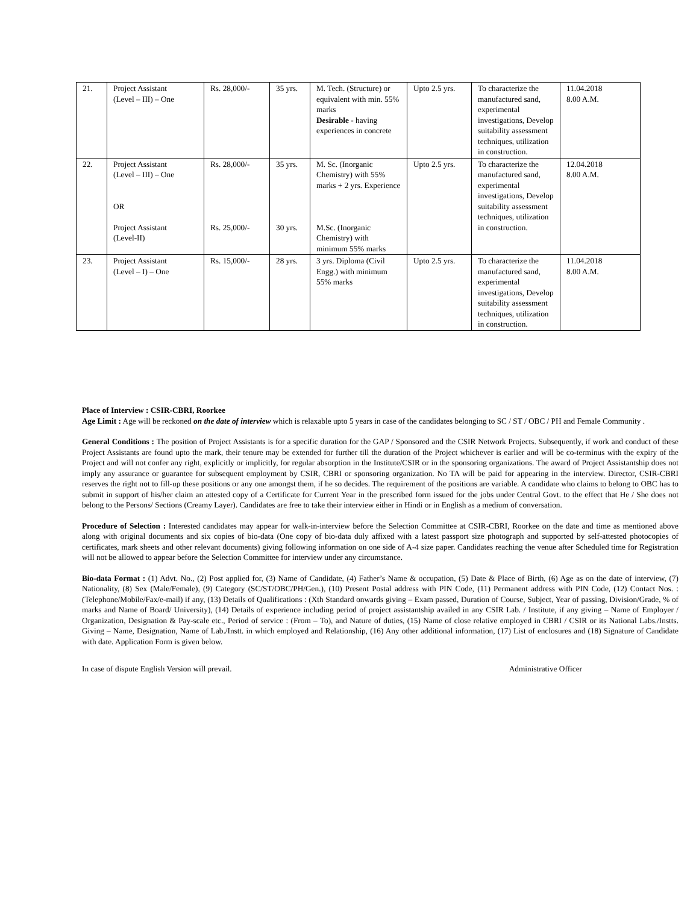| 21. | Project Assistant (Level – III) – One | Rs. 28,000/- | 35 yrs. | M. Tech. (Structure) or equivalent with min. 55% marks Desirable - having experiences in concrete | Upto 2.5 yrs. | To characterize the manufactured sand, experimental investigations, Develop suitability assessment techniques, utilization in construction. | 11.04.2018 8.00 A.M. |
| 22. | Project Assistant (Level – III) – One OR Project Assistant (Level-II) | Rs. 28,000/- Rs. 25,000/- | 35 yrs. 30 yrs. | M. Sc. (Inorganic Chemistry) with 55% marks + 2 yrs. Experience M.Sc. (Inorganic Chemistry) with minimum 55% marks | Upto 2.5 yrs. | To characterize the manufactured sand, experimental investigations, Develop suitability assessment techniques, utilization in construction. | 12.04.2018 8.00 A.M. |
| 23. | Project Assistant (Level – I) – One | Rs. 15,000/- | 28 yrs. | 3 yrs. Diploma (Civil Engg.) with minimum 55% marks | Upto 2.5 yrs. | To characterize the manufactured sand, experimental investigations, Develop suitability assessment techniques, utilization in construction. | 11.04.2018 8.00 A.M. |
Place of Interview : CSIR-CBRI, Roorkee
Age Limit : Age will be reckoned on the date of interview which is relaxable upto 5 years in case of the candidates belonging to SC / ST / OBC / PH and Female Community .
General Conditions : The position of Project Assistants is for a specific duration for the GAP / Sponsored and the CSIR Network Projects. Subsequently, if work and conduct of these Project Assistants are found upto the mark, their tenure may be extended for further till the duration of the Project whichever is earlier and will be co-terminus with the expiry of the Project and will not confer any right, explicitly or implicitly, for regular absorption in the Institute/CSIR or in the sponsoring organizations. The award of Project Assistantship does not imply any assurance or guarantee for subsequent employment by CSIR, CBRI or sponsoring organization. No TA will be paid for appearing in the interview. Director, CSIR-CBRI reserves the right not to fill-up these positions or any one amongst them, if he so decides. The requirement of the positions are variable. A candidate who claims to belong to OBC has to submit in support of his/her claim an attested copy of a Certificate for Current Year in the prescribed form issued for the jobs under Central Govt. to the effect that He / She does not belong to the Persons/ Sections (Creamy Layer). Candidates are free to take their interview either in Hindi or in English as a medium of conversation.
Procedure of Selection : Interested candidates may appear for walk-in-interview before the Selection Committee at CSIR-CBRI, Roorkee on the date and time as mentioned above along with original documents and six copies of bio-data (One copy of bio-data duly affixed with a latest passport size photograph and supported by self-attested photocopies of certificates, mark sheets and other relevant documents) giving following information on one side of A-4 size paper. Candidates reaching the venue after Scheduled time for Registration will not be allowed to appear before the Selection Committee for interview under any circumstance.
Bio-data Format : (1) Advt. No., (2) Post applied for, (3) Name of Candidate, (4) Father’s Name & occupation, (5) Date & Place of Birth, (6) Age as on the date of interview, (7) Nationality, (8) Sex (Male/Female), (9) Category (SC/ST/OBC/PH/Gen.), (10) Present Postal address with PIN Code, (11) Permanent address with PIN Code, (12) Contact Nos. : (Telephone/Mobile/Fax/e-mail) if any, (13) Details of Qualifications : (Xth Standard onwards giving – Exam passed, Duration of Course, Subject, Year of passing, Division/Grade, % of marks and Name of Board/ University), (14) Details of experience including period of project assistantship availed in any CSIR Lab. / Institute, if any giving – Name of Employer / Organization, Designation & Pay-scale etc., Period of service : (From – To), and Nature of duties, (15) Name of close relative employed in CBRI / CSIR or its National Labs./Instts. Giving – Name, Designation, Name of Lab./Instt. in which employed and Relationship, (16) Any other additional information, (17) List of enclosures and (18) Signature of Candidate with date. Application Form is given below.
In case of dispute English Version will prevail. Administrative Officer